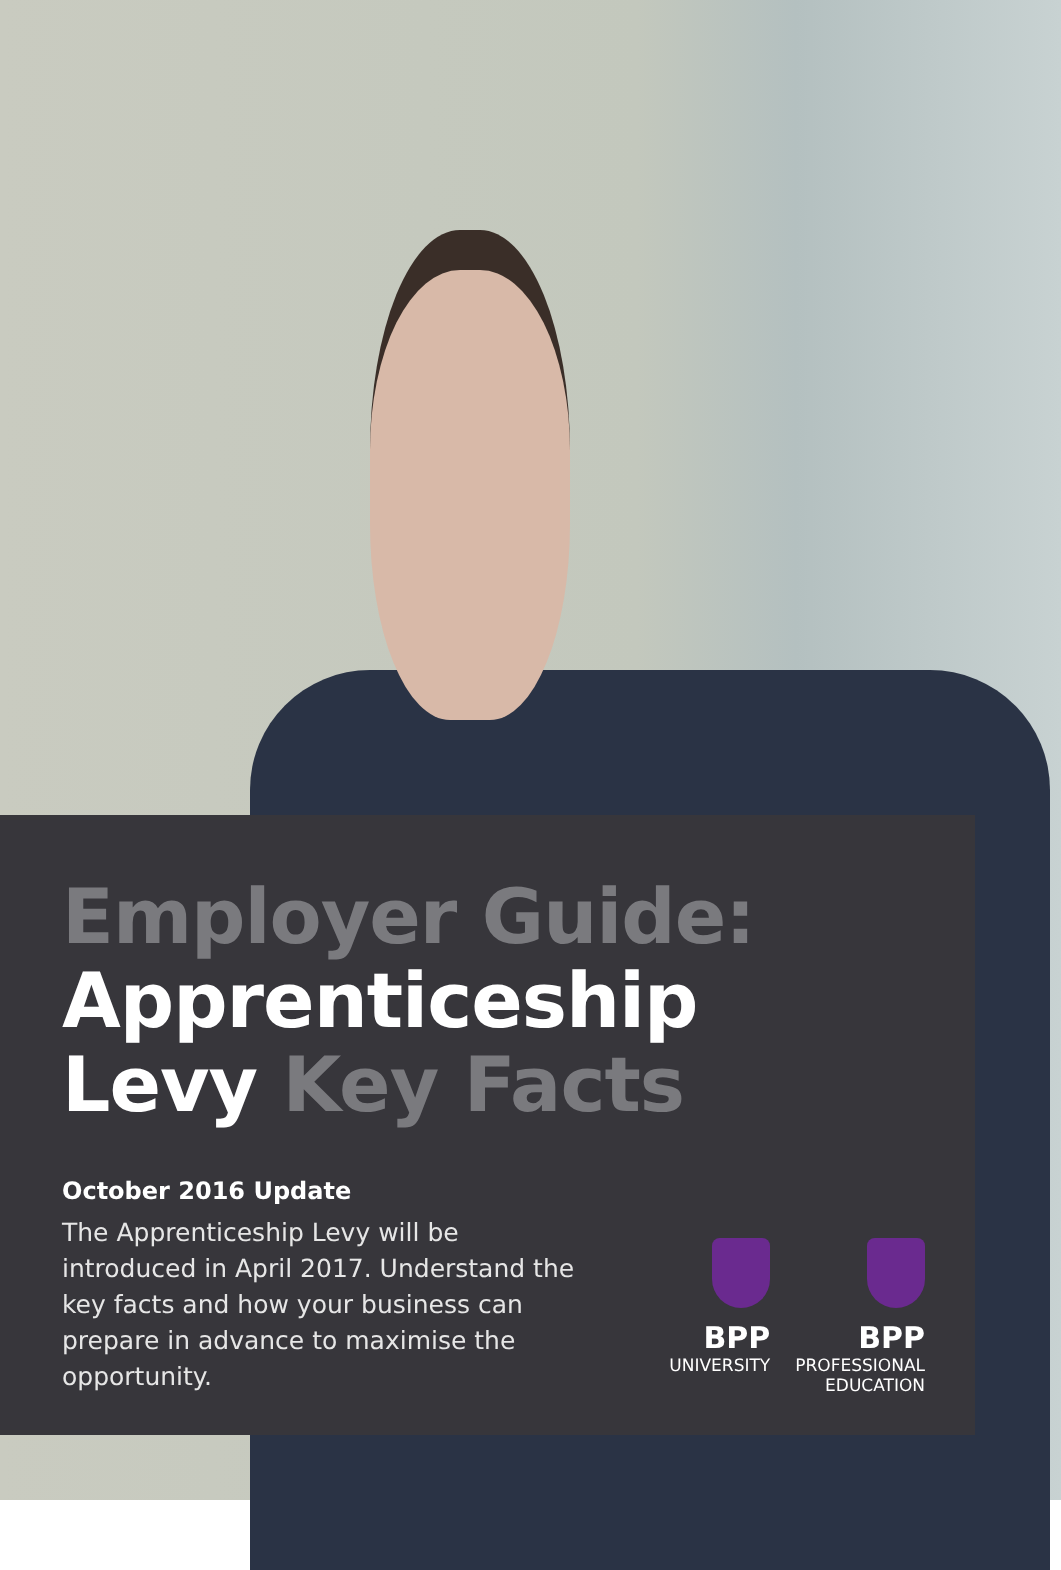Employer Guide:
Apprenticeship
Levy Key Facts
October 2016 Update
The Apprenticeship Levy will be introduced in April 2017. Understand the key facts and how your business can prepare in advance to maximise the opportunity.
BPP
UNIVERSITY
BPP
PROFESSIONAL
EDUCATION